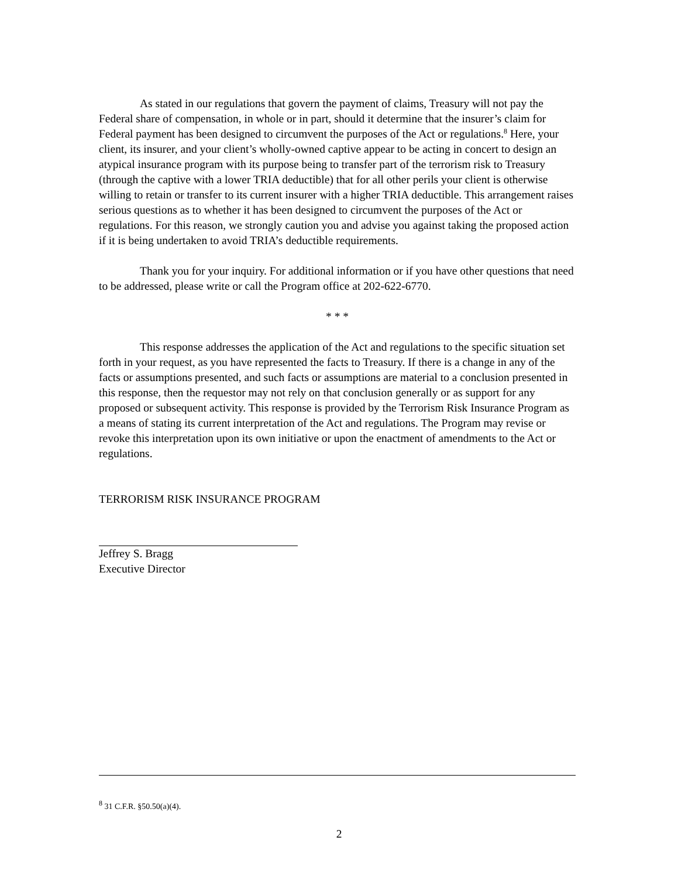As stated in our regulations that govern the payment of claims, Treasury will not pay the Federal share of compensation, in whole or in part, should it determine that the insurer’s claim for Federal payment has been designed to circumvent the purposes of the Act or regulations.<sup>8</sup> Here, your client, its insurer, and your client’s wholly-owned captive appear to be acting in concert to design an atypical insurance program with its purpose being to transfer part of the terrorism risk to Treasury (through the captive with a lower TRIA deductible) that for all other perils your client is otherwise willing to retain or transfer to its current insurer with a higher TRIA deductible. This arrangement raises serious questions as to whether it has been designed to circumvent the purposes of the Act or regulations. For this reason, we strongly caution you and advise you against taking the proposed action if it is being undertaken to avoid TRIA’s deductible requirements.
Thank you for your inquiry. For additional information or if you have other questions that need to be addressed, please write or call the Program office at 202-622-6770.
* * *
This response addresses the application of the Act and regulations to the specific situation set forth in your request, as you have represented the facts to Treasury. If there is a change in any of the facts or assumptions presented, and such facts or assumptions are material to a conclusion presented in this response, then the requestor may not rely on that conclusion generally or as support for any proposed or subsequent activity. This response is provided by the Terrorism Risk Insurance Program as a means of stating its current interpretation of the Act and regulations. The Program may revise or revoke this interpretation upon its own initiative or upon the enactment of amendments to the Act or regulations.
TERRORISM RISK INSURANCE PROGRAM
Jeffrey S. Bragg
Executive Director
<sup>8</sup> 31 C.F.R. §50.50(a)(4).
2